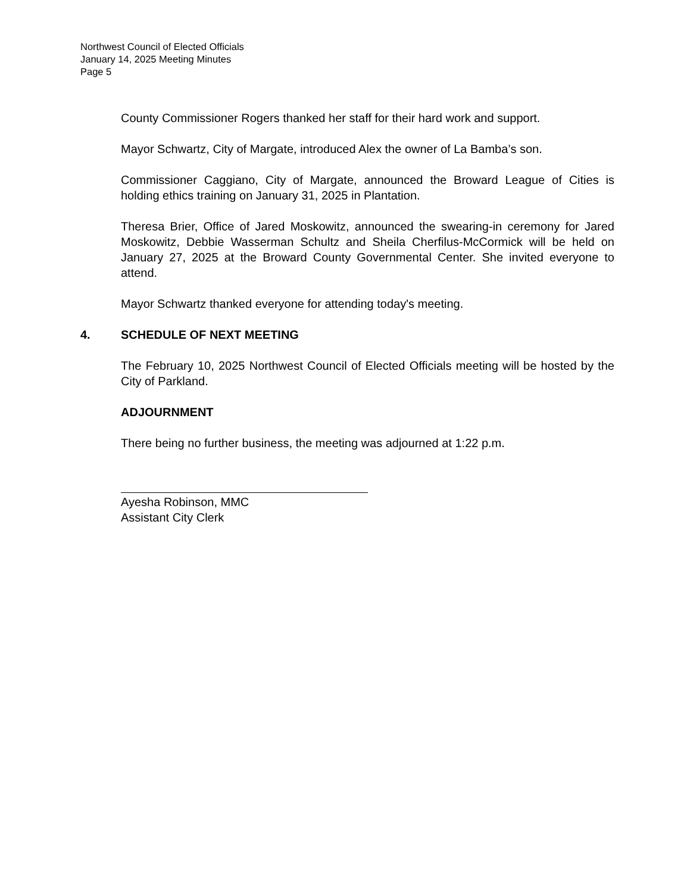Northwest Council of Elected Officials
January 14, 2025 Meeting Minutes
Page 5
County Commissioner Rogers thanked her staff for their hard work and support.
Mayor Schwartz, City of Margate, introduced Alex the owner of La Bamba’s son.
Commissioner Caggiano, City of Margate, announced the Broward League of Cities is holding ethics training on January 31, 2025 in Plantation.
Theresa Brier, Office of Jared Moskowitz, announced the swearing-in ceremony for Jared Moskowitz, Debbie Wasserman Schultz and Sheila Cherfilus-McCormick will be held on January 27, 2025 at the Broward County Governmental Center. She invited everyone to attend.
Mayor Schwartz thanked everyone for attending today's meeting.
4. SCHEDULE OF NEXT MEETING
The February 10, 2025 Northwest Council of Elected Officials meeting will be hosted by the City of Parkland.
ADJOURNMENT
There being no further business, the meeting was adjourned at 1:22 p.m.
Ayesha Robinson, MMC
Assistant City Clerk